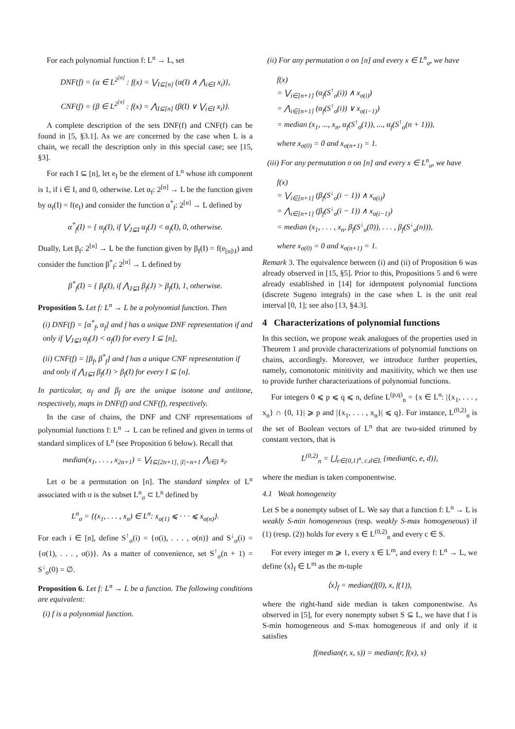For each polynomial function f: L<sup>n</sup> → L, set
DNF(f) = {α ∈ L<sup>2<sup>[n]</sup></sup> : f(x) = ⋁<sub>I⊆[n]</sub> (α(I) ∧ ⋀<sub>i∈I</sub> x<sub>i</sub>)},
CNF(f) = {β ∈ L<sup>2<sup>[n]</sup></sup> : f(x) = ⋀<sub>I⊆[n]</sub> (β(I) ∨ ⋁<sub>i∈I</sub> x<sub>i</sub>)}.
A complete description of the sets DNF(f) and CNF(f) can be found in [5, §3.1]. As we are concerned by the case when L is a chain, we recall the description only in this special case; see [15, §3].
For each I ⊆ [n], let e<sub>I</sub> be the element of L<sup>n</sup> whose ith component is 1, if i ∈ I, and 0, otherwise. Let α<sub>f</sub>: 2<sup>[n]</sup> → L be the function given by α<sub>f</sub>(I) = f(e<sub>I</sub>) and consider the function α<sup>*</sup><sub>f</sub>: 2<sup>[n]</sup> → L defined by
α<sup>*</sup><sub>f</sub>(I) = { α<sub>f</sub>(I), if ⋁<sub>J⊊I</sub> α<sub>f</sub>(J) < α<sub>f</sub>(I), 0, otherwise.
Dually, Let β<sub>f</sub>: 2<sup>[n]</sup> → L be the function given by β<sub>f</sub>(I) = f(e<sub>[n]\I</sub>) and consider the function β<sup>*</sup><sub>f</sub>: 2<sup>[n]</sup> → L defined by
β<sup>*</sup><sub>f</sub>(I) = { β<sub>f</sub>(I), if ⋀<sub>J⊊I</sub> β<sub>f</sub>(J) > β<sub>f</sub>(I), 1, otherwise.
Proposition 5. Let f: L<sup>n</sup> → L be a polynomial function. Then
(i) DNF(f) = [α<sup>*</sup><sub>f</sub>, α<sub>f</sub>] and f has a unique DNF representation if and only if ⋁<sub>J⊊I</sub> α<sub>f</sub>(J) < α<sub>f</sub>(I) for every I ⊆ [n],
(ii) CNF(f) = [β<sub>f</sub>, β<sup>*</sup><sub>f</sub>] and f has a unique CNF representation if and only if ⋀<sub>J⊊I</sub> β<sub>f</sub>(J) > β<sub>f</sub>(I) for every I ⊆ [n].
In particular, α<sub>f</sub> and β<sub>f</sub> are the unique isotone and antitone, respectively, maps in DNF(f) and CNF(f), respectively.
In the case of chains, the DNF and CNF representations of polynomial functions f: L<sup>n</sup> → L can be refined and given in terms of standard simplices of L<sup>n</sup> (see Proposition 6 below). Recall that
median(x<sub>1</sub>, . . . , x<sub>2n+1</sub>) = ⋁<sub>I⊆[2n+1], |I|=n+1</sub> ⋀<sub>i∈I</sub> x<sub>i</sub>.
Let σ be a permutation on [n]. The standard simplex of L<sup>n</sup> associated with σ is the subset L<sup>n</sup><sub>σ</sub> ⊂ L<sup>n</sup> defined by
L<sup>n</sup><sub>σ</sub> = {(x<sub>1</sub>, . . . , x<sub>n</sub>) ∈ L<sup>n</sup>: x<sub>σ(1)</sub> ⩽ · · · ⩽ x<sub>σ(n)</sub>}.
For each i ∈ [n], define S<sup>↑</sup><sub>σ</sub>(i) = {σ(i), . . . , σ(n)} and S<sup>↓</sup><sub>σ</sub>(i) = {σ(1), . . . , σ(i)}. As a matter of convenience, set S<sup>↑</sup><sub>σ</sub>(n + 1) = S<sup>↓</sup><sub>σ</sub>(0) = ∅.
Proposition 6. Let f: L<sup>n</sup> → L be a function. The following conditions are equivalent:
(i) f is a polynomial function.
(ii) For any permutation σ on [n] and every x ∈ L<sup>n</sup><sub>σ</sub>, we have
f(x)
= ⋁<sub>i∈[n+1]</sub> (α<sub>f</sub>(S<sup>↑</sup><sub>σ</sub>(i)) ∧ x<sub>σ(i)</sub>)
= ⋀<sub>i∈[n+1]</sub> (α<sub>f</sub>(S<sup>↑</sup><sub>σ</sub>(i)) ∨ x<sub>σ(i−1)</sub>)
= median (x<sub>1</sub>, ..., x<sub>n</sub>, α<sub>f</sub>(S<sup>↑</sup><sub>σ</sub>(1)), ..., α<sub>f</sub>(S<sup>↑</sup><sub>σ</sub>(n + 1))),
where x<sub>σ(0)</sub> = 0 and x<sub>σ(n+1)</sub> = 1.
(iii) For any permutation σ on [n] and every x ∈ L<sup>n</sup><sub>σ</sub>, we have
f(x)
= ⋁<sub>i∈[n+1]</sub> (β<sub>f</sub>(S<sup>↓</sup><sub>σ</sub>(i − 1)) ∧ x<sub>σ(i)</sub>)
= ⋀<sub>i∈[n+1]</sub> (β<sub>f</sub>(S<sup>↓</sup><sub>σ</sub>(i − 1)) ∧ x<sub>σ(i−1)</sub>)
= median (x<sub>1</sub>, . . . , x<sub>n</sub>, β<sub>f</sub>(S<sup>↓</sup><sub>σ</sub>(0)), . . . , β<sub>f</sub>(S<sup>↓</sup><sub>σ</sub>(n))),
where x<sub>σ(0)</sub> = 0 and x<sub>σ(n+1)</sub> = 1.
Remark 3. The equivalence between (i) and (ii) of Proposition 6 was already observed in [15, §5]. Prior to this, Propositions 5 and 6 were already established in [14] for idempotent polynomial functions (discrete Sugeno integrals) in the case when L is the unit real interval [0, 1]; see also [13, §4.3].
4 Characterizations of polynomial functions
In this section, we propose weak analogues of the properties used in Theorem 1 and provide characterizations of polynomial functions on chains, accordingly. Moreover, we introduce further properties, namely, comonotonic minitivity and maxitivity, which we then use to provide further characterizations of polynomial functions.
For integers 0 ⩽ p ⩽ q ⩽ n, define L<sup>(p,q)</sup><sub>n</sub> = {x ∈ L<sup>n</sup>: |{x<sub>1</sub>, . . . , x<sub>n</sub>} ∩ {0, 1}| ⩾ p and |{x<sub>1</sub>, . . . , x<sub>n</sub>}| ⩽ q}. For instance, L<sup>(0,2)</sup><sub>n</sub> is the set of Boolean vectors of L<sup>n</sup> that are two-sided trimmed by constant vectors, that is
L<sup>(0,2)</sup><sub>n</sub> = ⋃<sub>e∈{0,1}<sup>n</sup>, c,d∈L</sub> {median(c, e, d)},
where the median is taken componentwise.
4.1 Weak homogeneity
Let S be a nonempty subset of L. We say that a function f: L<sup>n</sup> → L is weakly S-min homogeneous (resp. weakly S-max homogeneous) if (1) (resp. (2)) holds for every x ∈ L<sup>(0,2)</sup><sub>n</sub> and every c ∈ S.
For every integer m ⩾ 1, every x ∈ L<sup>m</sup>, and every f: L<sup>n</sup> → L, we define ⟨x⟩<sub>f</sub> ∈ L<sup>m</sup> as the m-tuple
⟨x⟩<sub>f</sub> = median(f(0), x, f(1)),
where the right-hand side median is taken componentwise. As observed in [5], for every nonempty subset S ⊆ L, we have that f is S-min homogeneous and S-max homogeneous if and only if it satisfies
f(median(r, x, s)) = median(r, f(x), s)